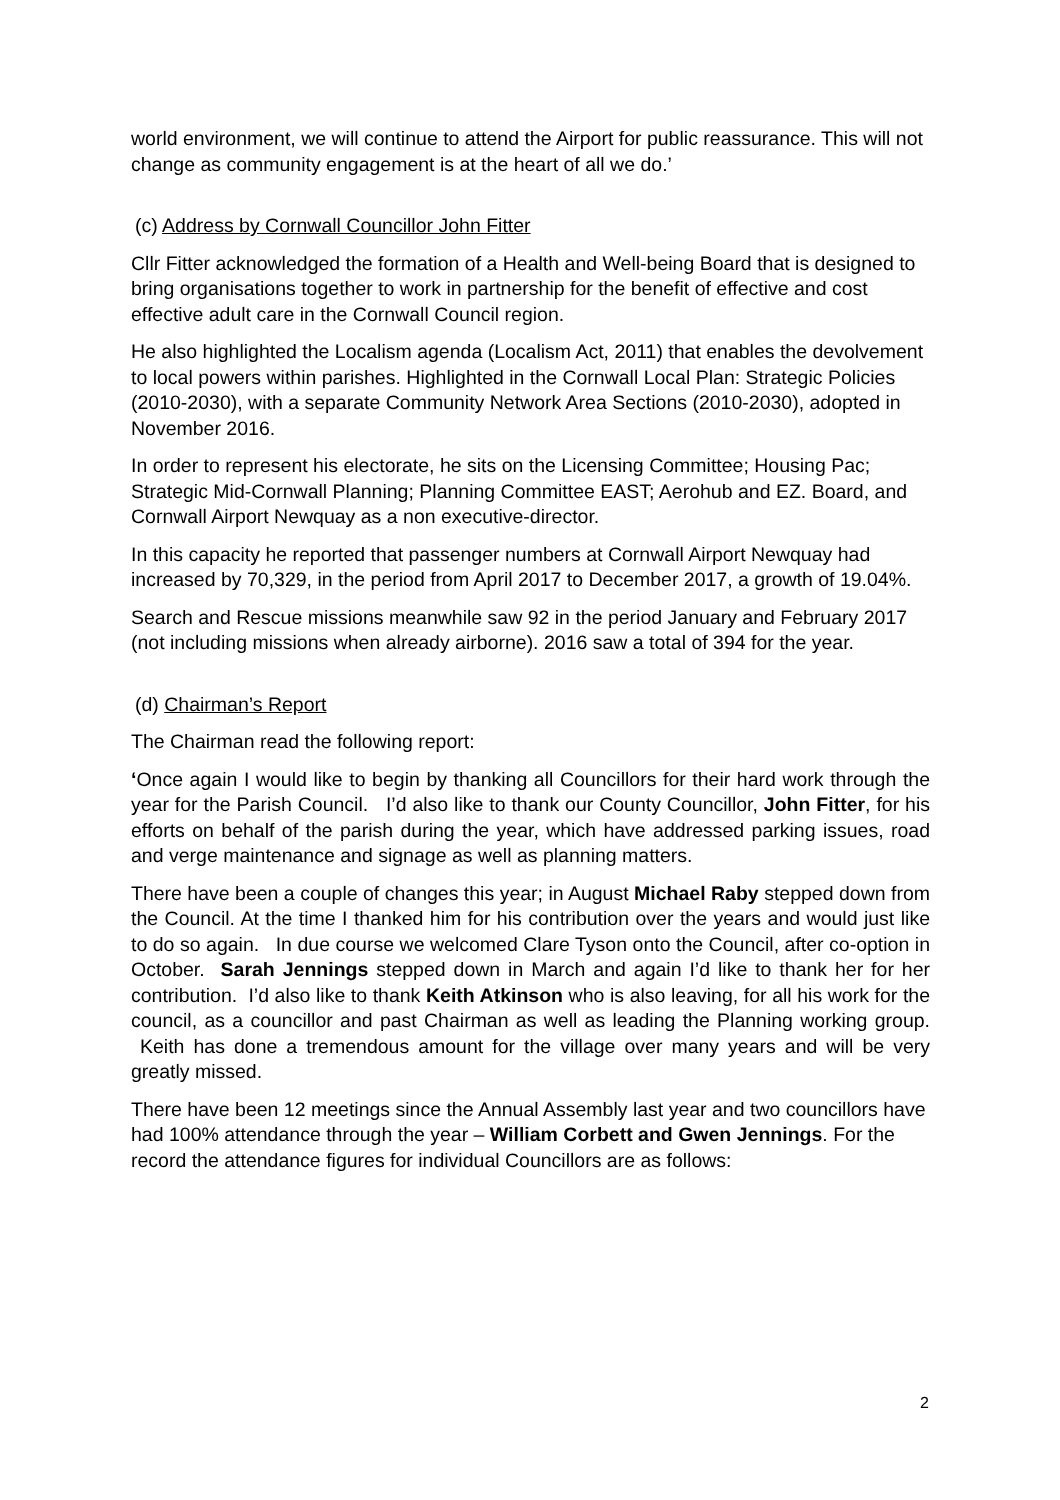world environment, we will continue to attend the Airport for public reassurance. This will not change as community engagement is at the heart of all we do.’
(c) Address by Cornwall Councillor John Fitter
Cllr Fitter acknowledged the formation of a Health and Well-being Board that is designed to bring organisations together to work in partnership for the benefit of effective and cost effective adult care in the Cornwall Council region.
He also highlighted the Localism agenda (Localism Act, 2011) that enables the devolvement to local powers within parishes. Highlighted in the Cornwall Local Plan: Strategic Policies (2010-2030), with a separate Community Network Area Sections (2010-2030), adopted in November 2016.
In order to represent his electorate, he sits on the Licensing Committee; Housing Pac; Strategic Mid-Cornwall Planning; Planning Committee EAST; Aerohub and EZ. Board, and Cornwall Airport Newquay as a non executive-director.
In this capacity he reported that passenger numbers at Cornwall Airport Newquay had increased by 70,329, in the period from April 2017 to December 2017, a growth of 19.04%.
Search and Rescue missions meanwhile saw 92 in the period January and February 2017 (not including missions when already airborne). 2016 saw a total of 394 for the year.
(d) Chairman’s Report
The Chairman read the following report:
‘Once again I would like to begin by thanking all Councillors for their hard work through the year for the Parish Council. I’d also like to thank our County Councillor, John Fitter, for his efforts on behalf of the parish during the year, which have addressed parking issues, road and verge maintenance and signage as well as planning matters.
There have been a couple of changes this year; in August Michael Raby stepped down from the Council. At the time I thanked him for his contribution over the years and would just like to do so again. In due course we welcomed Clare Tyson onto the Council, after co-option in October. Sarah Jennings stepped down in March and again I’d like to thank her for her contribution. I’d also like to thank Keith Atkinson who is also leaving, for all his work for the council, as a councillor and past Chairman as well as leading the Planning working group. Keith has done a tremendous amount for the village over many years and will be very greatly missed.
There have been 12 meetings since the Annual Assembly last year and two councillors have had 100% attendance through the year – William Corbett and Gwen Jennings. For the record the attendance figures for individual Councillors are as follows:
2